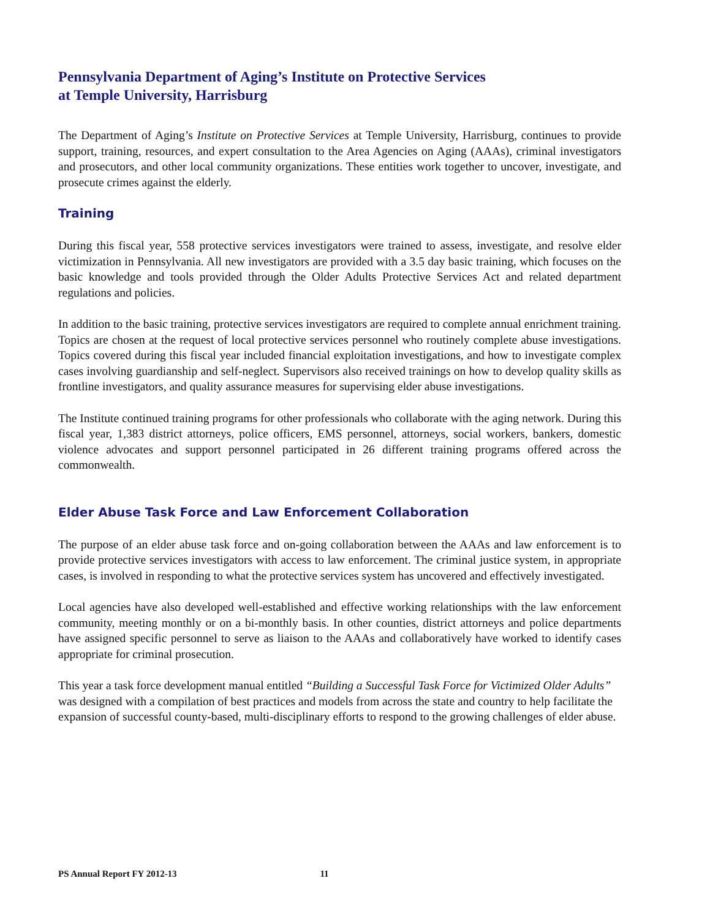Pennsylvania Department of Aging’s Institute on Protective Services
at Temple University, Harrisburg
The Department of Aging’s Institute on Protective Services at Temple University, Harrisburg, continues to provide support, training, resources, and expert consultation to the Area Agencies on Aging (AAAs), criminal investigators and prosecutors, and other local community organizations. These entities work together to uncover, investigate, and prosecute crimes against the elderly.
Training
During this fiscal year, 558 protective services investigators were trained to assess, investigate, and resolve elder victimization in Pennsylvania. All new investigators are provided with a 3.5 day basic training, which focuses on the basic knowledge and tools provided through the Older Adults Protective Services Act and related department regulations and policies.
In addition to the basic training, protective services investigators are required to complete annual enrichment training. Topics are chosen at the request of local protective services personnel who routinely complete abuse investigations. Topics covered during this fiscal year included financial exploitation investigations, and how to investigate complex cases involving guardianship and self-neglect. Supervisors also received trainings on how to develop quality skills as frontline investigators, and quality assurance measures for supervising elder abuse investigations.
The Institute continued training programs for other professionals who collaborate with the aging network. During this fiscal year, 1,383 district attorneys, police officers, EMS personnel, attorneys, social workers, bankers, domestic violence advocates and support personnel participated in 26 different training programs offered across the commonwealth.
Elder Abuse Task Force and Law Enforcement Collaboration
The purpose of an elder abuse task force and on-going collaboration between the AAAs and law enforcement is to provide protective services investigators with access to law enforcement. The criminal justice system, in appropriate cases, is involved in responding to what the protective services system has uncovered and effectively investigated.
Local agencies have also developed well-established and effective working relationships with the law enforcement community, meeting monthly or on a bi-monthly basis. In other counties, district attorneys and police departments have assigned specific personnel to serve as liaison to the AAAs and collaboratively have worked to identify cases appropriate for criminal prosecution.
This year a task force development manual entitled “Building a Successful Task Force for Victimized Older Adults” was designed with a compilation of best practices and models from across the state and country to help facilitate the expansion of successful county-based, multi-disciplinary efforts to respond to the growing challenges of elder abuse.
PS Annual Report FY 2012-13 11